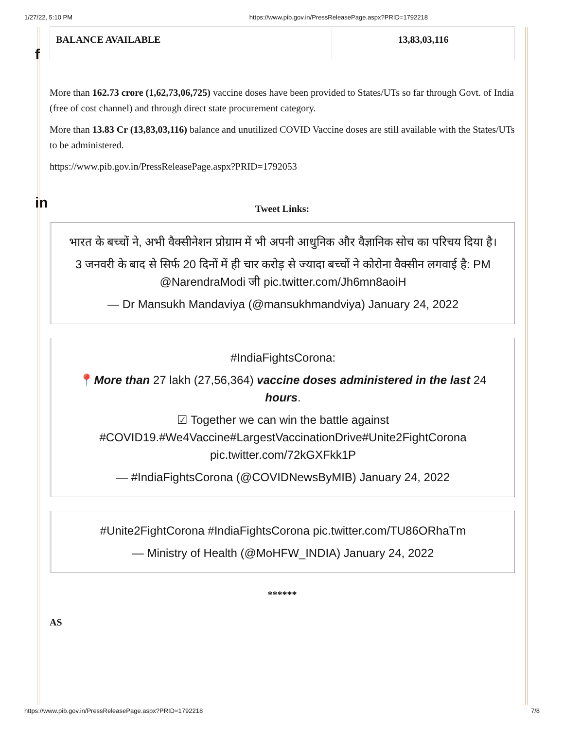1/27/22, 5:10 PM https://www.pib.gov.in/PressReleasePage.aspx?PRID=1792218
f
in
| BALANCE AVAILABLE | 13,83,03,116 |
More than 162.73 crore (1,62,73,06,725) vaccine doses have been provided to States/UTs so far through Govt. of India (free of cost channel) and through direct state procurement category.
More than 13.83 Cr (13,83,03,116) balance and unutilized COVID Vaccine doses are still available with the States/UTs to be administered.
https://www.pib.gov.in/PressReleasePage.aspx?PRID=1792053
Tweet Links:
भारत के बच्चों ने, अभी वैक्सीनेशन प्रोग्राम में भी अपनी आधुनिक और वैज्ञानिक सोच का परिचय दिया है।
3 जनवरी के बाद से सिर्फ 20 दिनों में ही चार करोड़ से ज्यादा बच्चों ने कोरोना वैक्सीन लगवाई है: PM @NarendraModi जी pic.twitter.com/Jh6mn8aoiH
— Dr Mansukh Mandaviya (@mansukhmandviya) January 24, 2022
#IndiaFightsCorona:
📍More than 27 lakh (27,56,364) vaccine doses administered in the last 24 hours.
☑ Together we can win the battle against #COVID19.#We4Vaccine#LargestVaccinationDrive#Unite2FightCorona pic.twitter.com/72kGXFkk1P
— #IndiaFightsCorona (@COVIDNewsByMIB) January 24, 2022
#Unite2FightCorona #IndiaFightsCorona pic.twitter.com/TU86ORhaTm
— Ministry of Health (@MoHFW_INDIA) January 24, 2022
******
AS
https://www.pib.gov.in/PressReleasePage.aspx?PRID=1792218 7/8